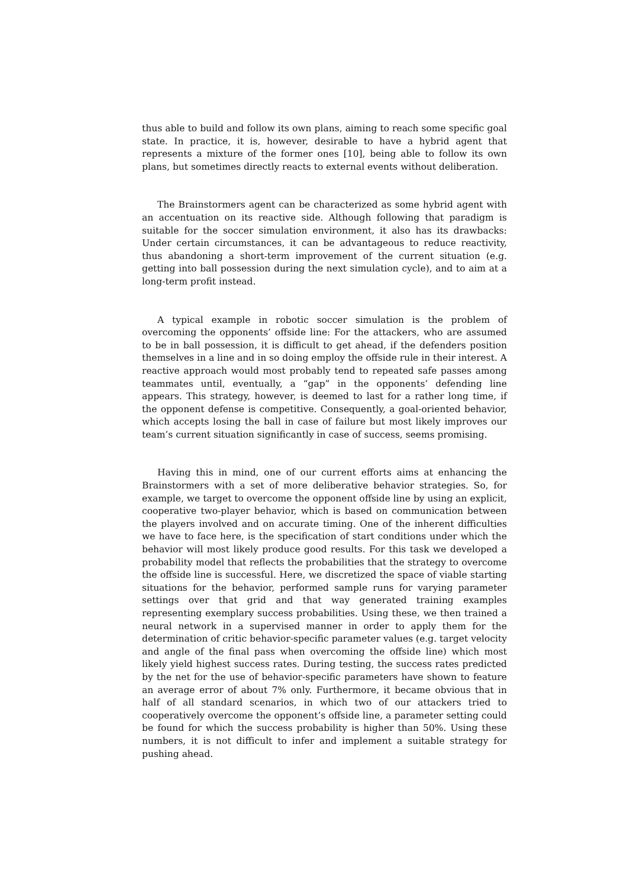thus able to build and follow its own plans, aiming to reach some specific goal state. In practice, it is, however, desirable to have a hybrid agent that represents a mixture of the former ones [10], being able to follow its own plans, but sometimes directly reacts to external events without deliberation.
The Brainstormers agent can be characterized as some hybrid agent with an accentuation on its reactive side. Although following that paradigm is suitable for the soccer simulation environment, it also has its drawbacks: Under certain circumstances, it can be advantageous to reduce reactivity, thus abandoning a short-term improvement of the current situation (e.g. getting into ball possession during the next simulation cycle), and to aim at a long-term profit instead.
A typical example in robotic soccer simulation is the problem of overcoming the opponents’ offside line: For the attackers, who are assumed to be in ball possession, it is difficult to get ahead, if the defenders position themselves in a line and in so doing employ the offside rule in their interest. A reactive approach would most probably tend to repeated safe passes among teammates until, eventually, a “gap” in the opponents’ defending line appears. This strategy, however, is deemed to last for a rather long time, if the opponent defense is competitive. Consequently, a goal-oriented behavior, which accepts losing the ball in case of failure but most likely improves our team’s current situation significantly in case of success, seems promising.
Having this in mind, one of our current efforts aims at enhancing the Brainstormers with a set of more deliberative behavior strategies. So, for example, we target to overcome the opponent offside line by using an explicit, cooperative two-player behavior, which is based on communication between the players involved and on accurate timing. One of the inherent difficulties we have to face here, is the specification of start conditions under which the behavior will most likely produce good results. For this task we developed a probability model that reflects the probabilities that the strategy to overcome the offside line is successful. Here, we discretized the space of viable starting situations for the behavior, performed sample runs for varying parameter settings over that grid and that way generated training examples representing exemplary success probabilities. Using these, we then trained a neural network in a supervised manner in order to apply them for the determination of critic behavior-specific parameter values (e.g. target velocity and angle of the final pass when overcoming the offside line) which most likely yield highest success rates. During testing, the success rates predicted by the net for the use of behavior-specific parameters have shown to feature an average error of about 7% only. Furthermore, it became obvious that in half of all standard scenarios, in which two of our attackers tried to cooperatively overcome the opponent’s offside line, a parameter setting could be found for which the success probability is higher than 50%. Using these numbers, it is not difficult to infer and implement a suitable strategy for pushing ahead.